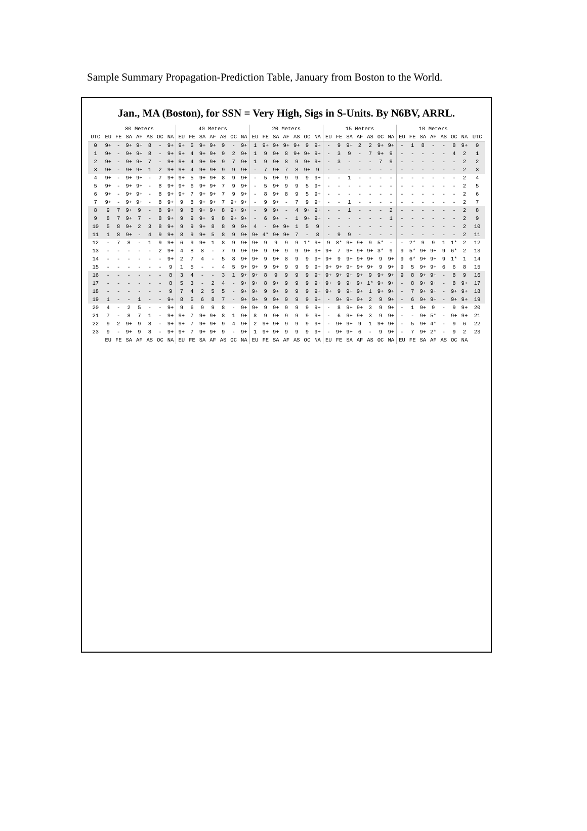Sample Summary Propagation-Prediction Table, January from Boston to the World.
Jan., MA (Boston), for SSN = Very High, Sigs in S-Units. By N6BV, ARRL.
| | 80 Meters | | | | | | | 40 Meters | | | | | | | 20 Meters | | | | | | | 15 Meters | | | | | | | 10 Meters | | | | | | | |
| --- | --- | --- | --- | --- | --- | --- | --- | --- | --- | --- | --- | --- | --- | --- | --- | --- | --- | --- | --- | --- | --- | --- | --- | --- | --- | --- | --- | --- | --- | --- | --- | --- | --- | --- | --- | --- |
| UTC | EU | FE | SA | AF | AS | OC | NA | EU | FE | SA | AF | AS | OC | NA | EU | FE | SA | AF | AS | OC | NA | EU | FE | SA | AF | AS | OC | NA | EU | FE | SA | AF | AS | OC | NA | UTC |
| 0 | 9+ | - | 9+ | 9+ | 8 | - | 9+ | 9+ | 5 | 9+ | 9+ | 9 | - | 9+ | 1 | 9+ | 9+ | 9+ | 9+ | 9 | 9+ | - | 9 | 9+ | 2 | 2 | 9+ | 9+ | - | 1 | 8 | - | - | 8 | 9+ | 0 |
| 1 | 9+ | - | 9+ | 9+ | 8 | - | 9+ | 9+ | 4 | 9+ | 9+ | 9 | 2 | 9+ | 1 | 9 | 9+ | 8 | 9+ | 9+ | 9+ | - | 3 | 9 | - | 7 | 9+ | 9 | - | - | - | - | - | 4 | 2 | 1 |
| 2 | 9+ | - | 9+ | 9+ | 7 | - | 9+ | 9+ | 4 | 9+ | 9+ | 9 | 7 | 9+ | 1 | 9 | 9+ | 8 | 9 | 9+ | 9+ | - | 3 | - | - | - | 7 | 9 | - | - | - | - | - | - | 2 | 2 |
| 3 | 9+ | - | 9+ | 9+ | 1 | 2 | 9+ | 9+ | 4 | 9+ | 9+ | 9 | 9 | 9+ | - | 7 | 9+ | 7 | 8 | 9+ | 9 | - | - | - | - | - | - | - | - | - | - | - | - | - | 2 | 3 |
| 4 | 9+ | - | 9+ | 9+ | - | 7 | 9+ | 9+ | 5 | 9+ | 9+ | 8 | 9 | 9+ | - | 5 | 9+ | 9 | 9 | 9 | 9+ | - | - | 1 | - | - | - | - | - | - | - | - | - | - | 2 | 4 |
| 5 | 9+ | - | 9+ | 9+ | - | 8 | 9+ | 9+ | 6 | 9+ | 9+ | 7 | 9 | 9+ | - | 5 | 9+ | 9 | 9 | 5 | 9+ | - | - | - | - | - | - | - | - | - | - | - | - | - | 2 | 5 |
| 6 | 9+ | - | 9+ | 9+ | - | 8 | 9+ | 9+ | 7 | 9+ | 9+ | 7 | 9 | 9+ | - | 8 | 9+ | 8 | 9 | 5 | 9+ | - | - | - | - | - | - | - | - | - | - | - | - | - | 2 | 6 |
| 7 | 9+ | - | 9+ | 9+ | - | 8 | 9+ | 9 | 8 | 9+ | 9+ | 7 | 9+ | 9+ | - | 9 | 9+ | - | 7 | 9 | 9+ | - | - | 1 | - | - | - | - | - | - | - | - | - | - | 2 | 7 |
| 8 | 9 | 7 | 9+ | 9 | - | 8 | 9+ | 9 | 8 | 9+ | 9+ | 8 | 9+ | 9+ | - | 9 | 9+ | - | 4 | 9+ | 9+ | - | - | 1 | - | - | - | 2 | - | - | - | - | - | - | 2 | 8 |
| 9 | 8 | 7 | 9+ | 7 | - | 8 | 9+ | 9 | 9 | 9+ | 9 | 8 | 9+ | 9+ | - | 6 | 9+ | - | 1 | 9+ | 9+ | - | - | - | - | - | - | 1 | - | - | - | - | - | - | 2 | 9 |
| 10 | 5 | 8 | 9+ | 2 | 3 | 8 | 9+ | 9 | 9 | 9+ | 8 | 8 | 9 | 9+ | 4 | - | 9+ | 9+ | 1 | 5 | 9 | - | - | - | - | - | - | - | - | - | - | - | - | - | 2 | 10 |
| 11 | 1 | 8 | 9+ | - | 4 | 9 | 9+ | 8 | 9 | 9+ | 5 | 8 | 9 | 9+ | 9+ | 4* | 9+ | 9+ | 7 | - | 8 | - | 9 | 9 | - | - | - | - | - | - | - | - | - | - | 2 | 11 |
| 12 | - | 7 | 8 | - | 1 | 9 | 9+ | 6 | 9 | 9+ | 1 | 8 | 9 | 9+ | 9+ | 9 | 9 | 9 | 9 | 1* | 9+ | 9 | 8* | 9+ | 9+ | 9 | 5* | - | - | 2* | 9 | 9 | 1 | 1* | 2 | 12 |
| 13 | - | - | - | - | - | 2 | 9+ | 4 | 8 | 8 | - | 7 | 9 | 9+ | 9+ | 9 | 9+ | 9 | 9 | 9+ | 9+ | 9+ | 7 | 9+ | 9+ | 9+ | 3* | 9 | 9 | 5* | 9+ | 9+ | 9 | 6* | 2 | 13 |
| 14 | - | - | - | - | - | - | 9+ | 2 | 7 | 4 | - | 5 | 8 | 9+ | 9+ | 9 | 9+ | 8 | 9 | 9 | 9+ | 9+ | 9 | 9+ | 9+ | 9+ | 9 | 9+ | 9 | 6* | 9+ | 9+ | 9 | 1* | 1 | 14 |
| 15 | - | - | - | - | - | - | 9 | 1 | 5 | - | - | 4 | 5 | 9+ | 9+ | 9 | 9+ | 9 | 9 | 9 | 9+ | 9+ | 9+ | 9+ | 9+ | 9+ | 9 | 9+ | 9 | 5 | 9+ | 9+ | 6 | 6 | 8 | 15 |
| 16 | - | - | - | - | - | - | 8 | 3 | 4 | - | - | 3 | 1 | 9+ | 9+ | 8 | 9 | 9 | 9 | 9 | 9+ | 9+ | 9+ | 9+ | 9+ | 9 | 9+ | 9+ | 9 | 8 | 9+ | 9+ | - | 8 | 9 | 16 |
| 17 | - | - | - | - | - | - | 8 | 5 | 3 | - | 2 | 4 | - | 9+ | 9+ | 8 | 9+ | 9 | 9 | 9 | 9+ | 9+ | 9 | 9+ | 9+ | 1* | 9+ | 9+ | - | 8 | 9+ | 9+ | - | 8 | 9+ | 17 |
| 18 | - | - | - | - | - | - | 9 | 7 | 4 | 2 | 5 | 5 | - | 9+ | 9+ | 9 | 9+ | 9 | 9 | 9 | 9+ | 9+ | 9 | 9+ | 9+ | 1 | 9+ | 9+ | - | 7 | 9+ | 9+ | - | 9+ | 9+ | 18 |
| 19 | 1 | - | - | 1 | - | - | 9+ | 8 | 5 | 6 | 8 | 7 | - | 9+ | 9+ | 9 | 9+ | 9 | 9 | 9 | 9+ | - | 9+ | 9+ | 9+ | 2 | 9 | 9+ | - | 6 | 9+ | 9+ | - | 9+ | 9+ | 19 |
| 20 | 4 | - | 2 | 5 | - | - | 9+ | 9 | 6 | 9 | 9 | 8 | - | 9+ | 9+ | 9 | 9+ | 9 | 9 | 9 | 9+ | - | 8 | 9+ | 9+ | 3 | 9 | 9+ | - | 1 | 9+ | 9 | - | 9 | 9+ | 20 |
| 21 | 7 | - | 8 | 7 | 1 | - | 9+ | 9+ | 7 | 9+ | 9+ | 8 | 1 | 9+ | 8 | 9 | 9+ | 9 | 9 | 9 | 9+ | - | 6 | 9+ | 9+ | 3 | 9 | 9+ | - | - | 9+ | 5* | - | 9+ | 9+ | 21 |
| 22 | 9 | 2 | 9+ | 9 | 8 | - | 9+ | 9+ | 7 | 9+ | 9+ | 9 | 4 | 9+ | 2 | 9+ | 9+ | 9 | 9 | 9 | 9+ | - | 9+ | 9+ | 9 | 1 | 9+ | 9+ | - | 5 | 9+ | 4* | - | 9 | 6 | 22 |
| 23 | 9 | - | 9+ | 9 | 8 | - | 9+ | 9+ | 7 | 9+ | 9+ | 9 | - | 9+ | 1 | 9+ | 9+ | 9 | 9 | 9 | 9+ | - | 9+ | 9+ | 6 | - | 9 | 9+ | - | 7 | 9+ | 2* | - | 9 | 2 | 23 |
| | EU | FE | SA | AF | AS | OC | NA | EU | FE | SA | AF | AS | OC | NA | EU | FE | SA | AF | AS | OC | NA | EU | FE | SA | AF | AS | OC | NA | EU | FE | SA | AF | AS | OC | NA | |